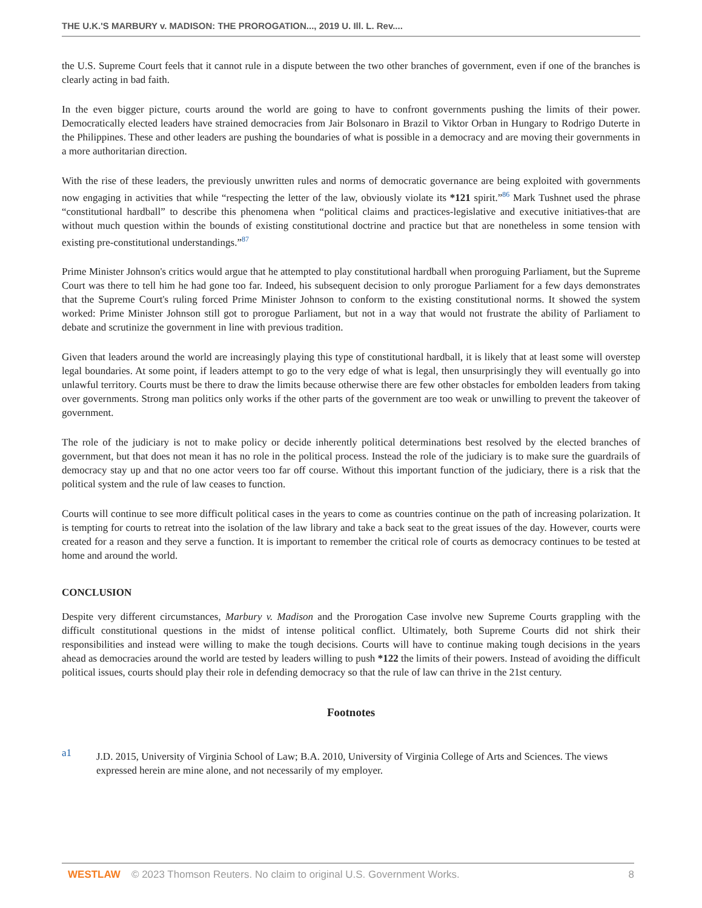THE U.K.'S MARBURY v. MADISON: THE PROROGATION..., 2019 U. Ill. L. Rev....
the U.S. Supreme Court feels that it cannot rule in a dispute between the two other branches of government, even if one of the branches is clearly acting in bad faith.
In the even bigger picture, courts around the world are going to have to confront governments pushing the limits of their power. Democratically elected leaders have strained democracies from Jair Bolsonaro in Brazil to Viktor Orban in Hungary to Rodrigo Duterte in the Philippines. These and other leaders are pushing the boundaries of what is possible in a democracy and are moving their governments in a more authoritarian direction.
With the rise of these leaders, the previously unwritten rules and norms of democratic governance are being exploited with governments now engaging in activities that while “respecting the letter of the law, obviously violate its *121 spirit.”<sup>86</sup> Mark Tushnet used the phrase “constitutional hardball” to describe this phenomena when “political claims and practices-legislative and executive initiatives-that are without much question within the bounds of existing constitutional doctrine and practice but that are nonetheless in some tension with existing pre-constitutional understandings.”<sup>87</sup>
Prime Minister Johnson's critics would argue that he attempted to play constitutional hardball when proroguing Parliament, but the Supreme Court was there to tell him he had gone too far. Indeed, his subsequent decision to only prorogue Parliament for a few days demonstrates that the Supreme Court's ruling forced Prime Minister Johnson to conform to the existing constitutional norms. It showed the system worked: Prime Minister Johnson still got to prorogue Parliament, but not in a way that would not frustrate the ability of Parliament to debate and scrutinize the government in line with previous tradition.
Given that leaders around the world are increasingly playing this type of constitutional hardball, it is likely that at least some will overstep legal boundaries. At some point, if leaders attempt to go to the very edge of what is legal, then unsurprisingly they will eventually go into unlawful territory. Courts must be there to draw the limits because otherwise there are few other obstacles for embolden leaders from taking over governments. Strong man politics only works if the other parts of the government are too weak or unwilling to prevent the takeover of government.
The role of the judiciary is not to make policy or decide inherently political determinations best resolved by the elected branches of government, but that does not mean it has no role in the political process. Instead the role of the judiciary is to make sure the guardrails of democracy stay up and that no one actor veers too far off course. Without this important function of the judiciary, there is a risk that the political system and the rule of law ceases to function.
Courts will continue to see more difficult political cases in the years to come as countries continue on the path of increasing polarization. It is tempting for courts to retreat into the isolation of the law library and take a back seat to the great issues of the day. However, courts were created for a reason and they serve a function. It is important to remember the critical role of courts as democracy continues to be tested at home and around the world.
CONCLUSION
Despite very different circumstances, Marbury v. Madison and the Prorogation Case involve new Supreme Courts grappling with the difficult constitutional questions in the midst of intense political conflict. Ultimately, both Supreme Courts did not shirk their responsibilities and instead were willing to make the tough decisions. Courts will have to continue making tough decisions in the years ahead as democracies around the world are tested by leaders willing to push *122 the limits of their powers. Instead of avoiding the difficult political issues, courts should play their role in defending democracy so that the rule of law can thrive in the 21st century.
Footnotes
a1
J.D. 2015, University of Virginia School of Law; B.A. 2010, University of Virginia College of Arts and Sciences. The views expressed herein are mine alone, and not necessarily of my employer.
WESTLAW © 2023 Thomson Reuters. No claim to original U.S. Government Works. 8